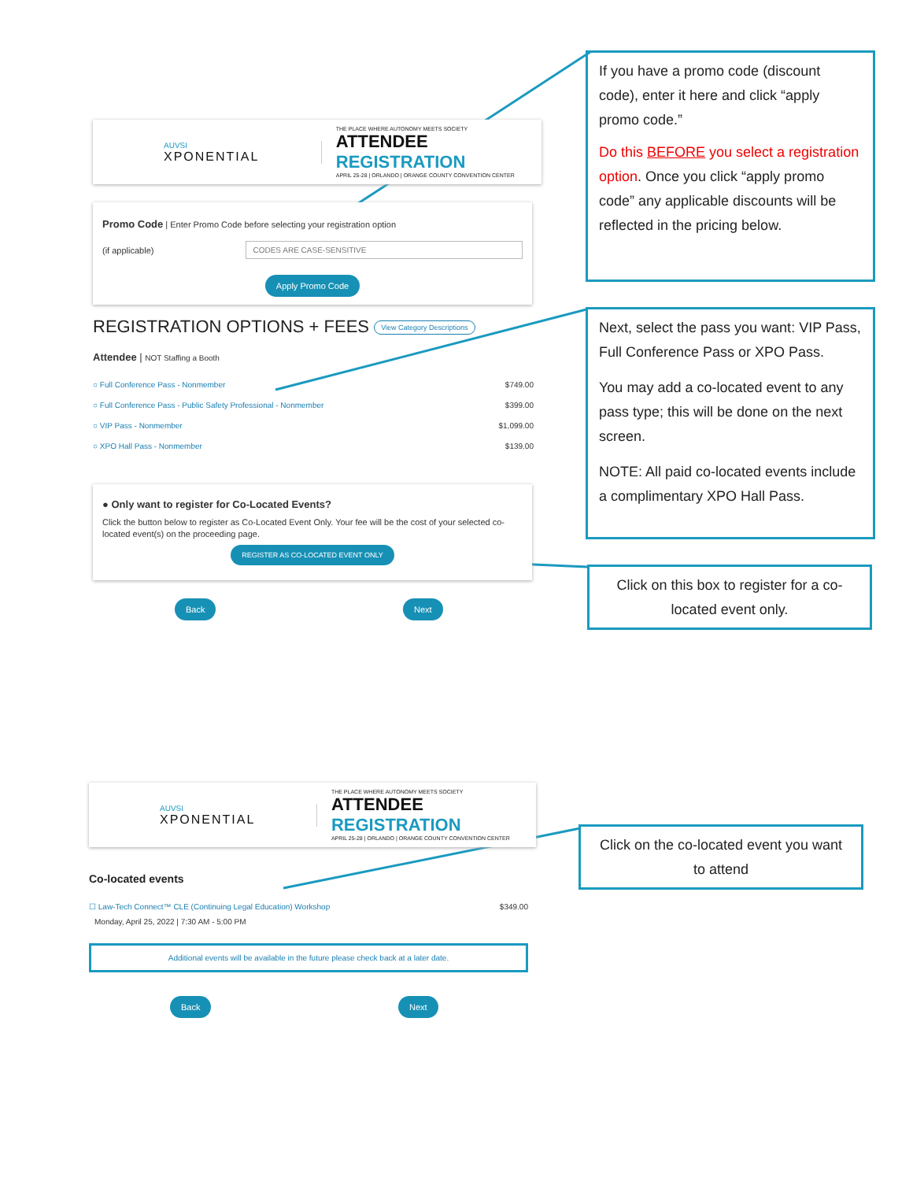AUVSI
XPONENTIAL
THE PLACE WHERE AUTONOMY MEETS SOCIETY
ATTENDEE REGISTRATION
APRIL 25-28 | ORLANDO | ORANGE COUNTY CONVENTION CENTER
Promo Code | Enter Promo Code before selecting your registration option
(if applicable) CODES ARE CASE-SENSITIVE
Apply Promo Code
REGISTRATION OPTIONS + FEES View Category Descriptions
Attendee | NOT Staffing a Booth
○ Full Conference Pass - Nonmember $749.00
○ Full Conference Pass - Public Safety Professional - Nonmember $399.00
○ VIP Pass - Nonmember $1,099.00
○ XPO Hall Pass - Nonmember $139.00
● Only want to register for Co-Located Events?
Click the button below to register as Co-Located Event Only. Your fee will be the cost of your selected co-located event(s) on the proceeding page.
REGISTER AS CO-LOCATED EVENT ONLY
Back Next
If you have a promo code (discount code), enter it here and click “apply promo code.”
Do this BEFORE you select a registration option. Once you click “apply promo code” any applicable discounts will be reflected in the pricing below.
Next, select the pass you want: VIP Pass, Full Conference Pass or XPO Pass.
You may add a co-located event to any pass type; this will be done on the next screen.
NOTE: All paid co-located events include a complimentary XPO Hall Pass.
Click on this box to register for a co-located event only.
AUVSI
XPONENTIAL
THE PLACE WHERE AUTONOMY MEETS SOCIETY
ATTENDEE REGISTRATION
APRIL 25-28 | ORLANDO | ORANGE COUNTY CONVENTION CENTER
Co-located events
☐ Law-Tech Connect™ CLE (Continuing Legal Education) Workshop $349.00
Monday, April 25, 2022 | 7:30 AM - 5:00 PM
Additional events will be available in the future please check back at a later date.
Back Next
Click on the co-located event you want to attend